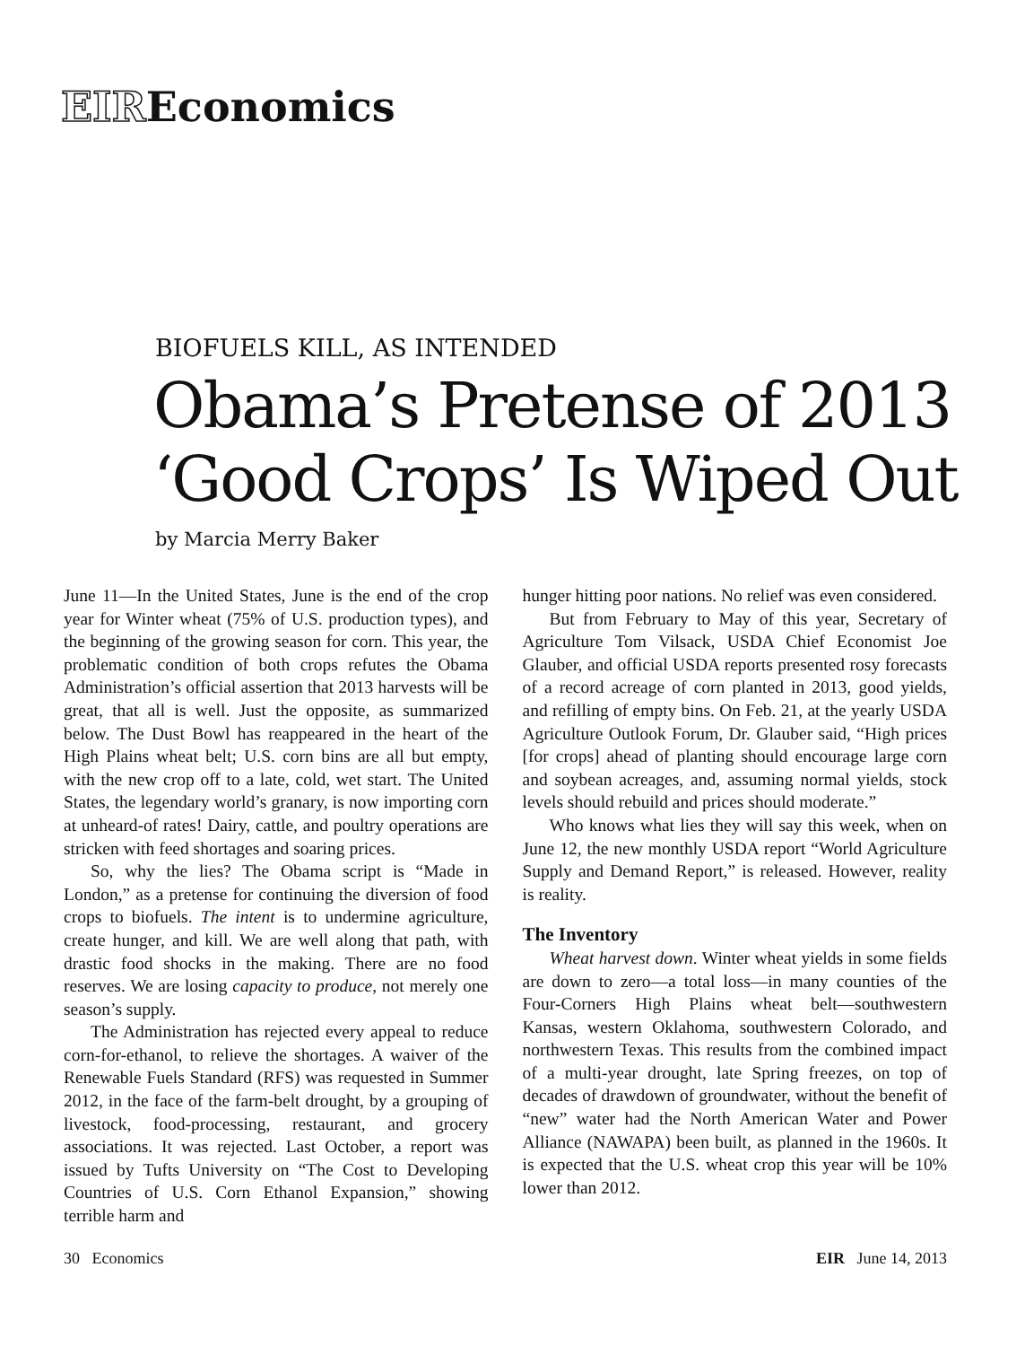EIREconomics
BIOFUELS KILL, AS INTENDED
Obama’s Pretense of 2013
‘Good Crops’ Is Wiped Out
by Marcia Merry Baker
June 11—In the United States, June is the end of the crop year for Winter wheat (75% of U.S. production types), and the beginning of the growing season for corn. This year, the problematic condition of both crops refutes the Obama Administration’s official assertion that 2013 harvests will be great, that all is well. Just the opposite, as summarized below. The Dust Bowl has reappeared in the heart of the High Plains wheat belt; U.S. corn bins are all but empty, with the new crop off to a late, cold, wet start. The United States, the legendary world’s granary, is now importing corn at unheard-of rates! Dairy, cattle, and poultry operations are stricken with feed shortages and soaring prices.
So, why the lies? The Obama script is “Made in London,” as a pretense for continuing the diversion of food crops to biofuels. The intent is to undermine agriculture, create hunger, and kill. We are well along that path, with drastic food shocks in the making. There are no food reserves. We are losing capacity to produce, not merely one season’s supply.
The Administration has rejected every appeal to reduce corn-for-ethanol, to relieve the shortages. A waiver of the Renewable Fuels Standard (RFS) was requested in Summer 2012, in the face of the farm-belt drought, by a grouping of livestock, food-processing, restaurant, and grocery associations. It was rejected. Last October, a report was issued by Tufts University on “The Cost to Developing Countries of U.S. Corn Ethanol Expansion,” showing terrible harm and
hunger hitting poor nations. No relief was even considered.
But from February to May of this year, Secretary of Agriculture Tom Vilsack, USDA Chief Economist Joe Glauber, and official USDA reports presented rosy forecasts of a record acreage of corn planted in 2013, good yields, and refilling of empty bins. On Feb. 21, at the yearly USDA Agriculture Outlook Forum, Dr. Glauber said, “High prices [for crops] ahead of planting should encourage large corn and soybean acreages, and, assuming normal yields, stock levels should rebuild and prices should moderate.”
Who knows what lies they will say this week, when on June 12, the new monthly USDA report “World Agriculture Supply and Demand Report,” is released. However, reality is reality.
The Inventory
Wheat harvest down. Winter wheat yields in some fields are down to zero—a total loss—in many counties of the Four-Corners High Plains wheat belt—southwestern Kansas, western Oklahoma, southwestern Colorado, and northwestern Texas. This results from the combined impact of a multi-year drought, late Spring freezes, on top of decades of drawdown of groundwater, without the benefit of “new” water had the North American Water and Power Alliance (NAWAPA) been built, as planned in the 1960s. It is expected that the U.S. wheat crop this year will be 10% lower than 2012.
30 Economics EIR June 14, 2013